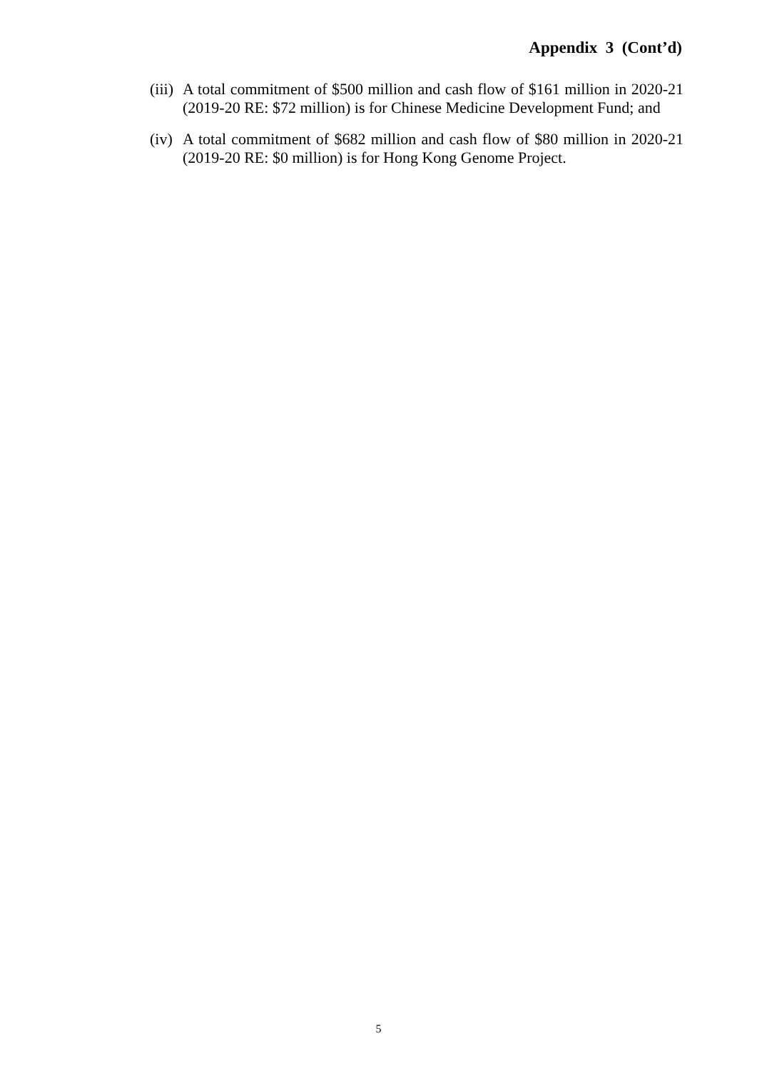Appendix 3 (Cont’d)
(iii)
A total commitment of $500 million and cash flow of $161 million in 2020-21 (2019-20 RE: $72 million) is for Chinese Medicine Development Fund; and
(iv)
A total commitment of $682 million and cash flow of $80 million in 2020-21 (2019-20 RE: $0 million) is for Hong Kong Genome Project.
5